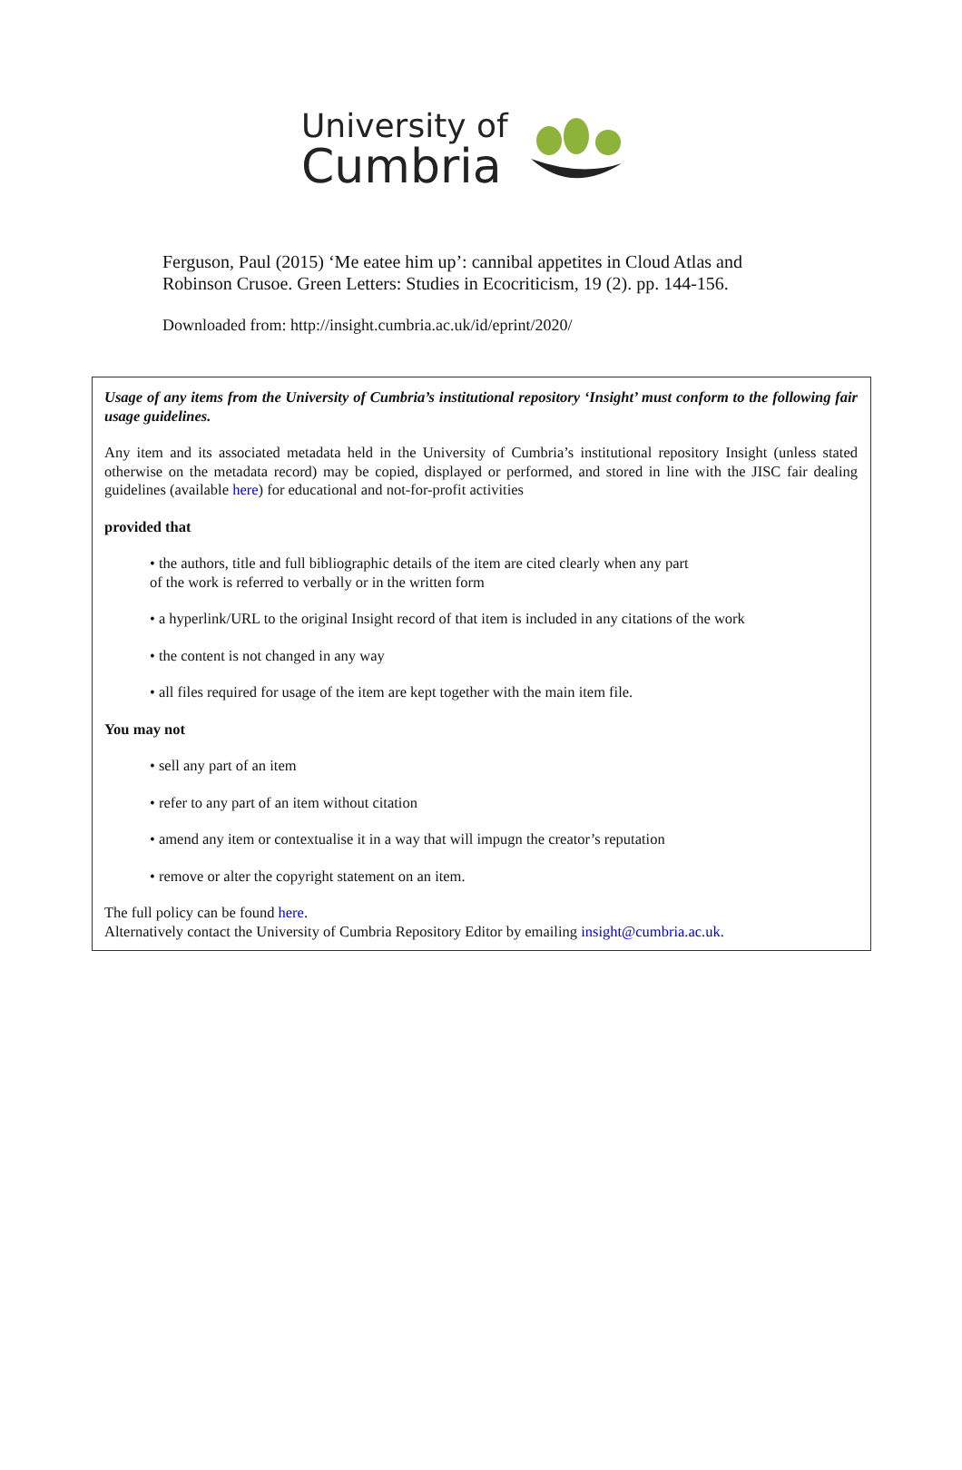University of
Cumbria
Ferguson, Paul (2015) ‘Me eatee him up’: cannibal appetites in Cloud Atlas and Robinson Crusoe. Green Letters: Studies in Ecocriticism, 19 (2). pp. 144-156.
Downloaded from: http://insight.cumbria.ac.uk/id/eprint/2020/
Usage of any items from the University of Cumbria’s institutional repository ‘Insight’ must conform to the following fair usage guidelines.
Any item and its associated metadata held in the University of Cumbria’s institutional repository Insight (unless stated otherwise on the metadata record) may be copied, displayed or performed, and stored in line with the JISC fair dealing guidelines (available here) for educational and not-for-profit activities
provided that
• the authors, title and full bibliographic details of the item are cited clearly when any part
of the work is referred to verbally or in the written form
• a hyperlink/URL to the original Insight record of that item is included in any citations of the work
• the content is not changed in any way
• all files required for usage of the item are kept together with the main item file.
You may not
• sell any part of an item
• refer to any part of an item without citation
• amend any item or contextualise it in a way that will impugn the creator’s reputation
• remove or alter the copyright statement on an item.
The full policy can be found here.
Alternatively contact the University of Cumbria Repository Editor by emailing insight@cumbria.ac.uk.